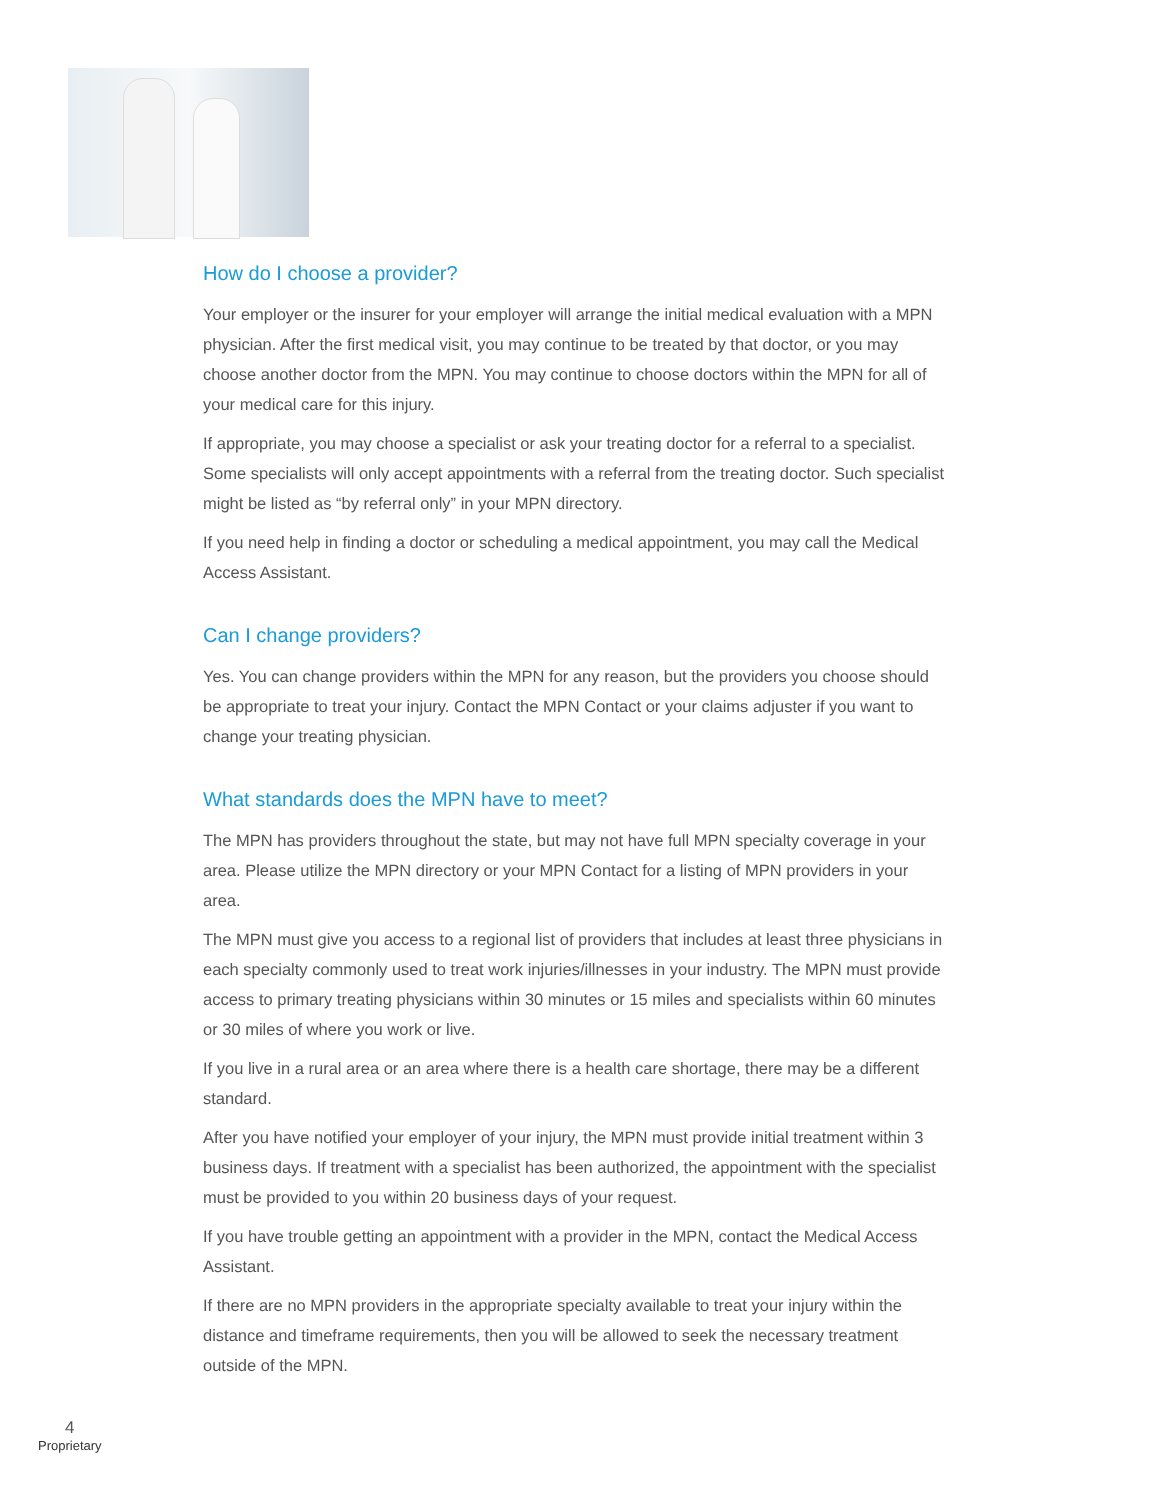How do I choose a provider?
Your employer or the insurer for your employer will arrange the initial medical evaluation with a MPN physician. After the first medical visit, you may continue to be treated by that doctor, or you may choose another doctor from the MPN. You may continue to choose doctors within the MPN for all of your medical care for this injury.
If appropriate, you may choose a specialist or ask your treating doctor for a referral to a specialist. Some specialists will only accept appointments with a referral from the treating doctor. Such specialist might be listed as “by referral only” in your MPN directory.
If you need help in finding a doctor or scheduling a medical appointment, you may call the Medical Access Assistant.
Can I change providers?
Yes. You can change providers within the MPN for any reason, but the providers you choose should be appropriate to treat your injury. Contact the MPN Contact or your claims adjuster if you want to change your treating physician.
What standards does the MPN have to meet?
The MPN has providers throughout the state, but may not have full MPN specialty coverage in your area. Please utilize the MPN directory or your MPN Contact for a listing of MPN providers in your area.
The MPN must give you access to a regional list of providers that includes at least three physicians in each specialty commonly used to treat work injuries/illnesses in your industry. The MPN must provide access to primary treating physicians within 30 minutes or 15 miles and specialists within 60 minutes or 30 miles of where you work or live.
If you live in a rural area or an area where there is a health care shortage, there may be a different standard.
After you have notified your employer of your injury, the MPN must provide initial treatment within 3 business days. If treatment with a specialist has been authorized, the appointment with the specialist must be provided to you within 20 business days of your request.
If you have trouble getting an appointment with a provider in the MPN, contact the Medical Access Assistant.
If there are no MPN providers in the appropriate specialty available to treat your injury within the distance and timeframe requirements, then you will be allowed to seek the necessary treatment outside of the MPN.
4
Proprietary